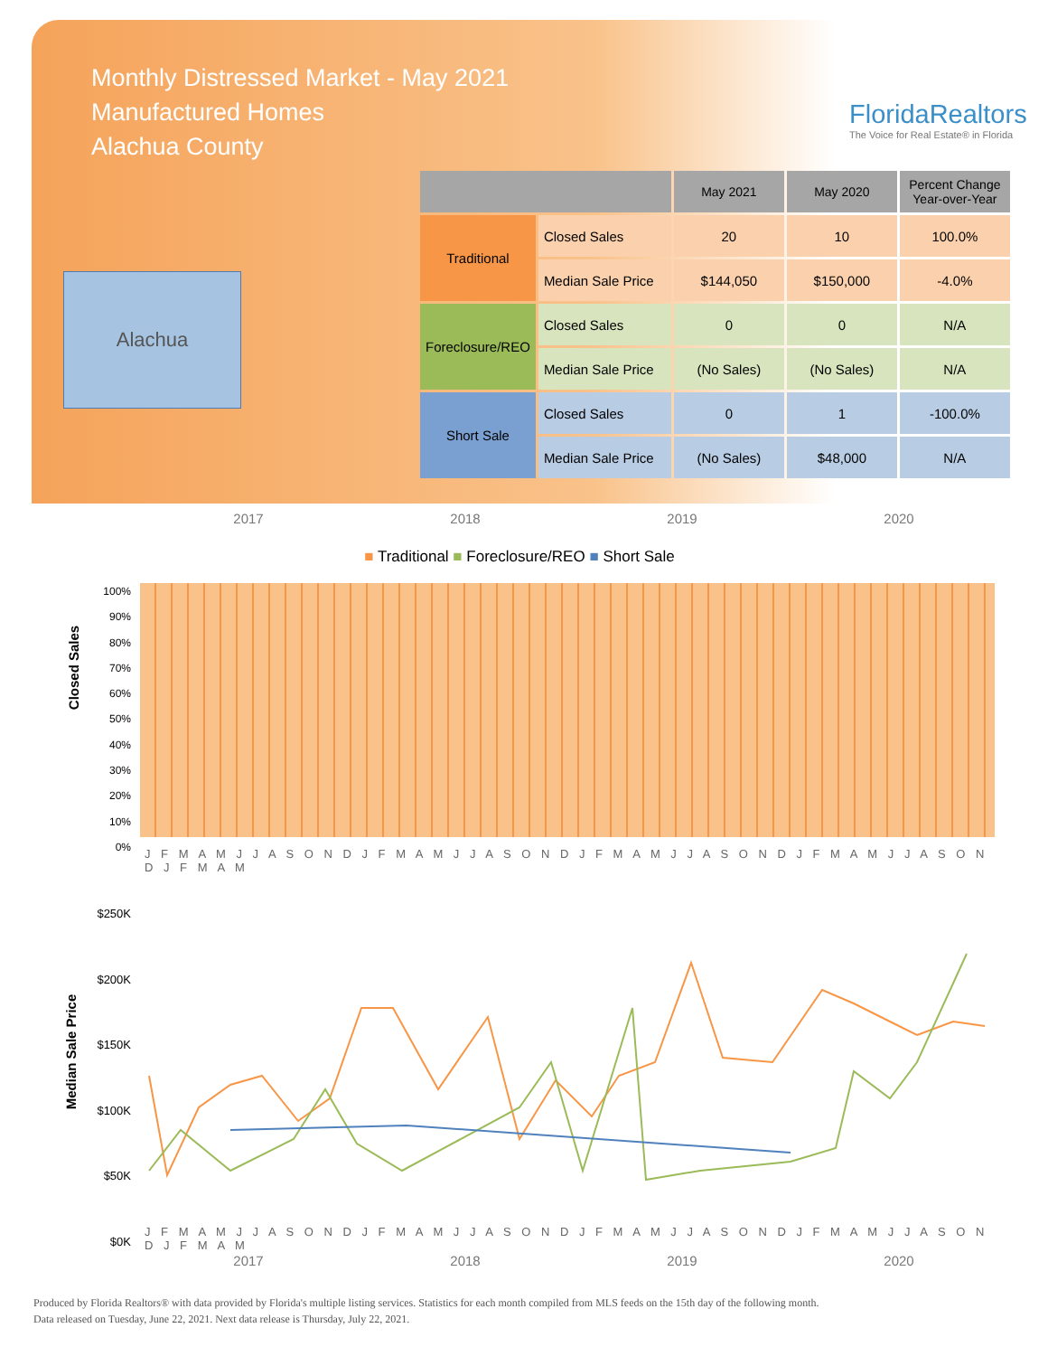Monthly Distressed Market - May 2021
Manufactured Homes
Alachua County
FloridaRealtors
The Voice for Real Estate® in Florida
Alachua
| | | May 2021 | May 2020 | Percent Change Year-over-Year |
| --- | --- | --- | --- | --- |
| Traditional | Closed Sales | 20 | 10 | 100.0% |
| | Median Sale Price | $144,050 | $150,000 | -4.0% |
| Foreclosure/REO | Closed Sales | 0 | 0 | N/A |
| | Median Sale Price | (No Sales) | (No Sales) | N/A |
| Short Sale | Closed Sales | 0 | 1 | -100.0% |
| | Median Sale Price | (No Sales) | $48,000 | N/A |
2017 2018 2019 2020
■ Traditional ■ Foreclosure/REO ■ Short Sale
Closed Sales
100%
90%
80%
70%
60%
50%
40%
30%
20%
10%
0%
J F M A M J J A S O N D J F M A M J J A S O N D J F M A M J J A S O N D J F M A M J J A S O N D J F M A M
Median Sale Price
$250K
$200K
$150K
$100K
$50K
$0K
J F M A M J J A S O N D J F M A M J J A S O N D J F M A M J J A S O N D J F M A M J J A S O N D J F M A M
2017 2018 2019 2020
Produced by Florida Realtors® with data provided by Florida's multiple listing services. Statistics for each month compiled from MLS feeds on the 15th day of the following month.
Data released on Tuesday, June 22, 2021. Next data release is Thursday, July 22, 2021.